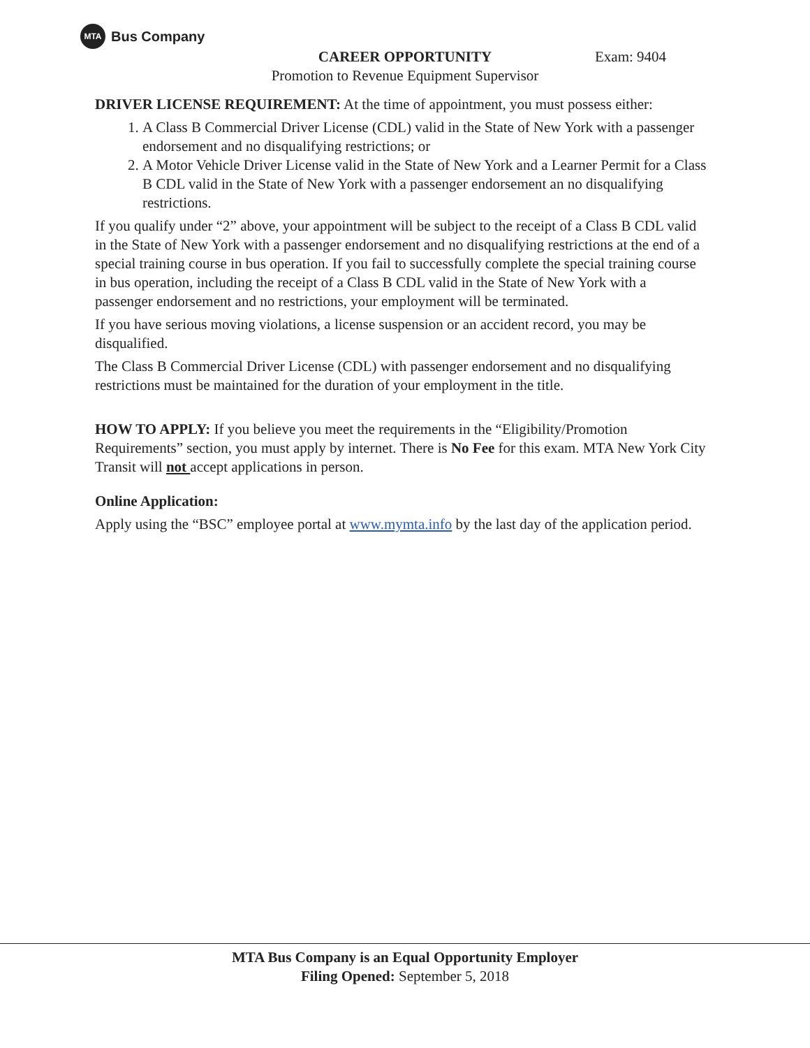MTA
Bus Company
CAREER OPPORTUNITY
Promotion to Revenue Equipment Supervisor
Exam: 9404
DRIVER LICENSE REQUIREMENT: At the time of appointment, you must possess either:
1. A Class B Commercial Driver License (CDL) valid in the State of New York with a passenger endorsement and no disqualifying restrictions; or
2. A Motor Vehicle Driver License valid in the State of New York and a Learner Permit for a Class B CDL valid in the State of New York with a passenger endorsement an no disqualifying restrictions.
If you qualify under “2” above, your appointment will be subject to the receipt of a Class B CDL valid in the State of New York with a passenger endorsement and no disqualifying restrictions at the end of a special training course in bus operation. If you fail to successfully complete the special training course in bus operation, including the receipt of a Class B CDL valid in the State of New York with a passenger endorsement and no restrictions, your employment will be terminated.
If you have serious moving violations, a license suspension or an accident record, you may be disqualified.
The Class B Commercial Driver License (CDL) with passenger endorsement and no disqualifying restrictions must be maintained for the duration of your employment in the title.
HOW TO APPLY: If you believe you meet the requirements in the “Eligibility/Promotion Requirements” section, you must apply by internet. There is No Fee for this exam. MTA New York City Transit will not accept applications in person.
Online Application:
Apply using the “BSC” employee portal at www.mymta.info by the last day of the application period.
MTA Bus Company is an Equal Opportunity Employer
Filing Opened: September 5, 2018